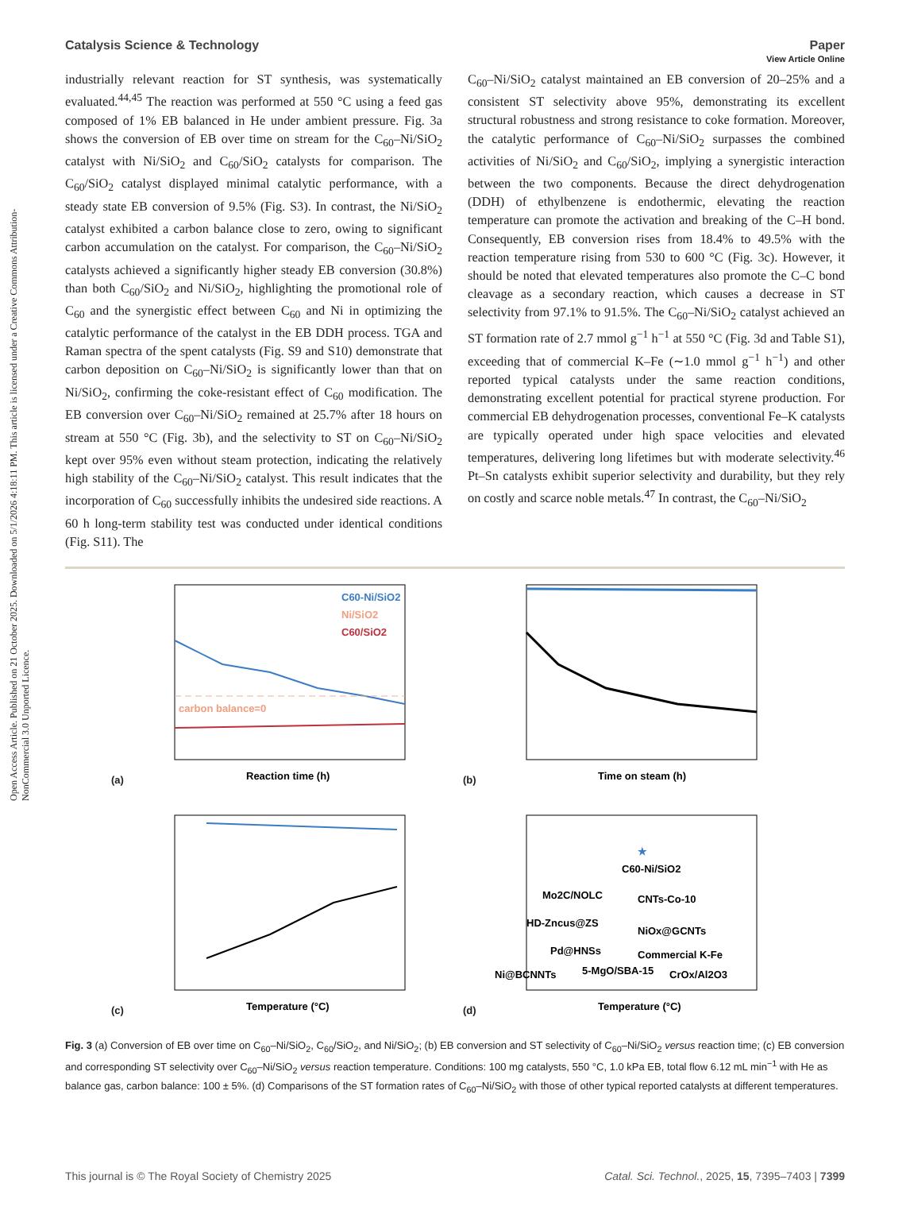View Article Online
Open Access Article. Published on 21 October 2025. Downloaded on 5/1/2026 4:18:11 PM. This article is licensed under a Creative Commons Attribution-NonCommercial 3.0 Unported Licence.
Catalysis Science & Technology Paper
industrially relevant reaction for ST synthesis, was systematically evaluated.<sup>44,45</sup> The reaction was performed at 550 °C using a feed gas composed of 1% EB balanced in He under ambient pressure. Fig. 3a shows the conversion of EB over time on stream for the C<sub>60</sub>–Ni/SiO<sub>2</sub> catalyst with Ni/SiO<sub>2</sub> and C<sub>60</sub>/SiO<sub>2</sub> catalysts for comparison. The C<sub>60</sub>/SiO<sub>2</sub> catalyst displayed minimal catalytic performance, with a steady state EB conversion of 9.5% (Fig. S3). In contrast, the Ni/SiO<sub>2</sub> catalyst exhibited a carbon balance close to zero, owing to significant carbon accumulation on the catalyst. For comparison, the C<sub>60</sub>–Ni/SiO<sub>2</sub> catalysts achieved a significantly higher steady EB conversion (30.8%) than both C<sub>60</sub>/SiO<sub>2</sub> and Ni/SiO<sub>2</sub>, highlighting the promotional role of C<sub>60</sub> and the synergistic effect between C<sub>60</sub> and Ni in optimizing the catalytic performance of the catalyst in the EB DDH process. TGA and Raman spectra of the spent catalysts (Fig. S9 and S10) demonstrate that carbon deposition on C<sub>60</sub>–Ni/SiO<sub>2</sub> is significantly lower than that on Ni/SiO<sub>2</sub>, confirming the coke-resistant effect of C<sub>60</sub> modification. The EB conversion over C<sub>60</sub>–Ni/SiO<sub>2</sub> remained at 25.7% after 18 hours on stream at 550 °C (Fig. 3b), and the selectivity to ST on C<sub>60</sub>–Ni/SiO<sub>2</sub> kept over 95% even without steam protection, indicating the relatively high stability of the C<sub>60</sub>–Ni/SiO<sub>2</sub> catalyst. This result indicates that the incorporation of C<sub>60</sub> successfully inhibits the undesired side reactions. A 60 h long-term stability test was conducted under identical conditions (Fig. S11). The
C<sub>60</sub>–Ni/SiO<sub>2</sub> catalyst maintained an EB conversion of 20–25% and a consistent ST selectivity above 95%, demonstrating its excellent structural robustness and strong resistance to coke formation. Moreover, the catalytic performance of C<sub>60</sub>–Ni/SiO<sub>2</sub> surpasses the combined activities of Ni/SiO<sub>2</sub> and C<sub>60</sub>/SiO<sub>2</sub>, implying a synergistic interaction between the two components. Because the direct dehydrogenation (DDH) of ethylbenzene is endothermic, elevating the reaction temperature can promote the activation and breaking of the C–H bond. Consequently, EB conversion rises from 18.4% to 49.5% with the reaction temperature rising from 530 to 600 °C (Fig. 3c). However, it should be noted that elevated temperatures also promote the C–C bond cleavage as a secondary reaction, which causes a decrease in ST selectivity from 97.1% to 91.5%. The C<sub>60</sub>–Ni/SiO<sub>2</sub> catalyst achieved an ST formation rate of 2.7 mmol g<sup>−1</sup> h<sup>−1</sup> at 550 °C (Fig. 3d and Table S1), exceeding that of commercial K–Fe (∼1.0 mmol g<sup>−1</sup> h<sup>−1</sup>) and other reported typical catalysts under the same reaction conditions, demonstrating excellent potential for practical styrene production. For commercial EB dehydrogenation processes, conventional Fe–K catalysts are typically operated under high space velocities and elevated temperatures, delivering long lifetimes but with moderate selectivity.<sup>46</sup> Pt–Sn catalysts exhibit superior selectivity and durability, but they rely on costly and scarce noble metals.<sup>47</sup> In contrast, the C<sub>60</sub>–Ni/SiO<sub>2</sub>
(a)
C60-Ni/SiO2
Ni/SiO2
C60/SiO2
carbon balance=0
Reaction time (h)
(b)
Time on steam (h)
(c)
Temperature (°C)
(d)
★
C60-Ni/SiO2
Mo2C/NOLC
CNTs-Co-10
HD-Zncus@ZS
NiOx@GCNTs
Pd@HNSs
Commercial K-Fe
Ni@BCNNTs
5-MgO/SBA-15
CrOx/Al2O3
Temperature (°C)
Fig. 3 (a) Conversion of EB over time on C<sub>60</sub>–Ni/SiO<sub>2</sub>, C<sub>60</sub>/SiO<sub>2</sub>, and Ni/SiO<sub>2</sub>; (b) EB conversion and ST selectivity of C<sub>60</sub>–Ni/SiO<sub>2</sub> versus reaction time; (c) EB conversion and corresponding ST selectivity over C<sub>60</sub>–Ni/SiO<sub>2</sub> versus reaction temperature. Conditions: 100 mg catalysts, 550 °C, 1.0 kPa EB, total flow 6.12 mL min<sup>−1</sup> with He as balance gas, carbon balance: 100 ± 5%. (d) Comparisons of the ST formation rates of C<sub>60</sub>–Ni/SiO<sub>2</sub> with those of other typical reported catalysts at different temperatures.
This journal is © The Royal Society of Chemistry 2025 Catal. Sci. Technol., 2025, 15, 7395–7403 | 7399